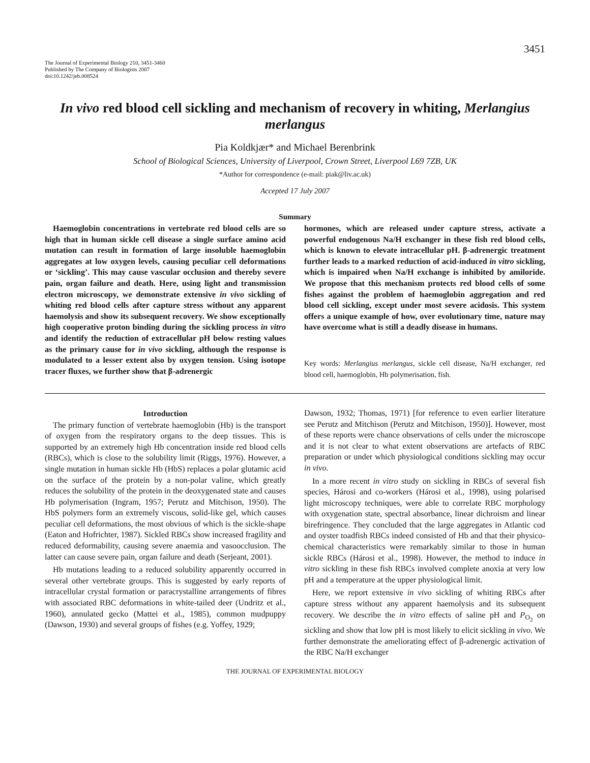3451
The Journal of Experimental Biology 210, 3451-3460
Published by The Company of Biologists 2007
doi:10.1242/jeb.008524
In vivo red blood cell sickling and mechanism of recovery in whiting, Merlangius merlangus
Pia Koldkjær* and Michael Berenbrink
School of Biological Sciences, University of Liverpool, Crown Street, Liverpool L69 7ZB, UK
*Author for correspondence (e-mail: piak@liv.ac.uk)
Accepted 17 July 2007
Summary
Haemoglobin concentrations in vertebrate red blood cells are so high that in human sickle cell disease a single surface amino acid mutation can result in formation of large insoluble haemoglobin aggregates at low oxygen levels, causing peculiar cell deformations or ‘sickling’. This may cause vascular occlusion and thereby severe pain, organ failure and death. Here, using light and transmission electron microscopy, we demonstrate extensive in vivo sickling of whiting red blood cells after capture stress without any apparent haemolysis and show its subsequent recovery. We show exceptionally high cooperative proton binding during the sickling process in vitro and identify the reduction of extracellular pH below resting values as the primary cause for in vivo sickling, although the response is modulated to a lesser extent also by oxygen tension. Using isotope tracer fluxes, we further show that β-adrenergic
hormones, which are released under capture stress, activate a powerful endogenous Na/H exchanger in these fish red blood cells, which is known to elevate intracellular pH. β-adrenergic treatment further leads to a marked reduction of acid-induced in vitro sickling, which is impaired when Na/H exchange is inhibited by amiloride. We propose that this mechanism protects red blood cells of some fishes against the problem of haemoglobin aggregation and red blood cell sickling, except under most severe acidosis. This system offers a unique example of how, over evolutionary time, nature may have overcome what is still a deadly disease in humans.
Key words: Merlangius merlangus, sickle cell disease, Na/H exchanger, red blood cell, haemoglobin, Hb polymerisation, fish.
Introduction
The primary function of vertebrate haemoglobin (Hb) is the transport of oxygen from the respiratory organs to the deep tissues. This is supported by an extremely high Hb concentration inside red blood cells (RBCs), which is close to the solubility limit (Riggs, 1976). However, a single mutation in human sickle Hb (HbS) replaces a polar glutamic acid on the surface of the protein by a non-polar valine, which greatly reduces the solubility of the protein in the deoxygenated state and causes Hb polymerisation (Ingram, 1957; Perutz and Mitchison, 1950). The HbS polymers form an extremely viscous, solid-like gel, which causes peculiar cell deformations, the most obvious of which is the sickle-shape (Eaton and Hofrichter, 1987). Sickled RBCs show increased fragility and reduced deformability, causing severe anaemia and vasoocclusion. The latter can cause severe pain, organ failure and death (Serjeant, 2001).
Hb mutations leading to a reduced solubility apparently occurred in several other vertebrate groups. This is suggested by early reports of intracellular crystal formation or paracrystalline arrangements of fibres with associated RBC deformations in white-tailed deer (Undritz et al., 1960), annulated gecko (Mattei et al., 1985), common mudpuppy (Dawson, 1930) and several groups of fishes (e.g. Yoffey, 1929;
Dawson, 1932; Thomas, 1971) [for reference to even earlier literature see Perutz and Mitchison (Perutz and Mitchison, 1950)]. However, most of these reports were chance observations of cells under the microscope and it is not clear to what extent observations are artefacts of RBC preparation or under which physiological conditions sickling may occur in vivo.
In a more recent in vitro study on sickling in RBCs of several fish species, Hárosi and co-workers (Hárosi et al., 1998), using polarised light microscopy techniques, were able to correlate RBC morphology with oxygenation state, spectral absorbance, linear dichroism and linear birefringence. They concluded that the large aggregates in Atlantic cod and oyster toadfish RBCs indeed consisted of Hb and that their physico-chemical characteristics were remarkably similar to those in human sickle RBCs (Hárosi et al., 1998). However, the method to induce in vitro sickling in these fish RBCs involved complete anoxia at very low pH and a temperature at the upper physiological limit.
Here, we report extensive in vivo sickling of whiting RBCs after capture stress without any apparent haemolysis and its subsequent recovery. We describe the in vitro effects of saline pH and P<sub>O<sub>2</sub></sub> on sickling and show that low pH is most likely to elicit sickling in vivo. We further demonstrate the ameliorating effect of β-adrenergic activation of the RBC Na/H exchanger
THE JOURNAL OF EXPERIMENTAL BIOLOGY